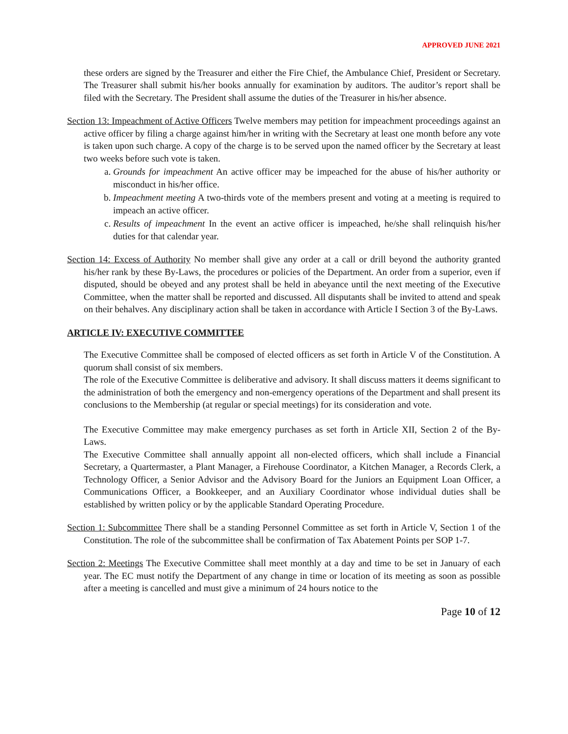APPROVED JUNE 2021
these orders are signed by the Treasurer and either the Fire Chief, the Ambulance Chief, President or Secretary. The Treasurer shall submit his/her books annually for examination by auditors. The auditor’s report shall be filed with the Secretary. The President shall assume the duties of the Treasurer in his/her absence.
Section 13: Impeachment of Active Officers Twelve members may petition for impeachment proceedings against an active officer by filing a charge against him/her in writing with the Secretary at least one month before any vote is taken upon such charge. A copy of the charge is to be served upon the named officer by the Secretary at least two weeks before such vote is taken.
a. Grounds for impeachment An active officer may be impeached for the abuse of his/her authority or misconduct in his/her office.
b. Impeachment meeting A two-thirds vote of the members present and voting at a meeting is required to impeach an active officer.
c. Results of impeachment In the event an active officer is impeached, he/she shall relinquish his/her duties for that calendar year.
Section 14: Excess of Authority No member shall give any order at a call or drill beyond the authority granted his/her rank by these By-Laws, the procedures or policies of the Department. An order from a superior, even if disputed, should be obeyed and any protest shall be held in abeyance until the next meeting of the Executive Committee, when the matter shall be reported and discussed. All disputants shall be invited to attend and speak on their behalves. Any disciplinary action shall be taken in accordance with Article I Section 3 of the By-Laws.
ARTICLE IV: EXECUTIVE COMMITTEE
The Executive Committee shall be composed of elected officers as set forth in Article V of the Constitution. A quorum shall consist of six members.
The role of the Executive Committee is deliberative and advisory. It shall discuss matters it deems significant to the administration of both the emergency and non-emergency operations of the Department and shall present its conclusions to the Membership (at regular or special meetings) for its consideration and vote.
The Executive Committee may make emergency purchases as set forth in Article XII, Section 2 of the By-Laws.
The Executive Committee shall annually appoint all non-elected officers, which shall include a Financial Secretary, a Quartermaster, a Plant Manager, a Firehouse Coordinator, a Kitchen Manager, a Records Clerk, a Technology Officer, a Senior Advisor and the Advisory Board for the Juniors an Equipment Loan Officer, a Communications Officer, a Bookkeeper, and an Auxiliary Coordinator whose individual duties shall be established by written policy or by the applicable Standard Operating Procedure.
Section 1: Subcommittee There shall be a standing Personnel Committee as set forth in Article V, Section 1 of the Constitution. The role of the subcommittee shall be confirmation of Tax Abatement Points per SOP 1-7.
Section 2: Meetings The Executive Committee shall meet monthly at a day and time to be set in January of each year. The EC must notify the Department of any change in time or location of its meeting as soon as possible after a meeting is cancelled and must give a minimum of 24 hours notice to the
Page 10 of 12